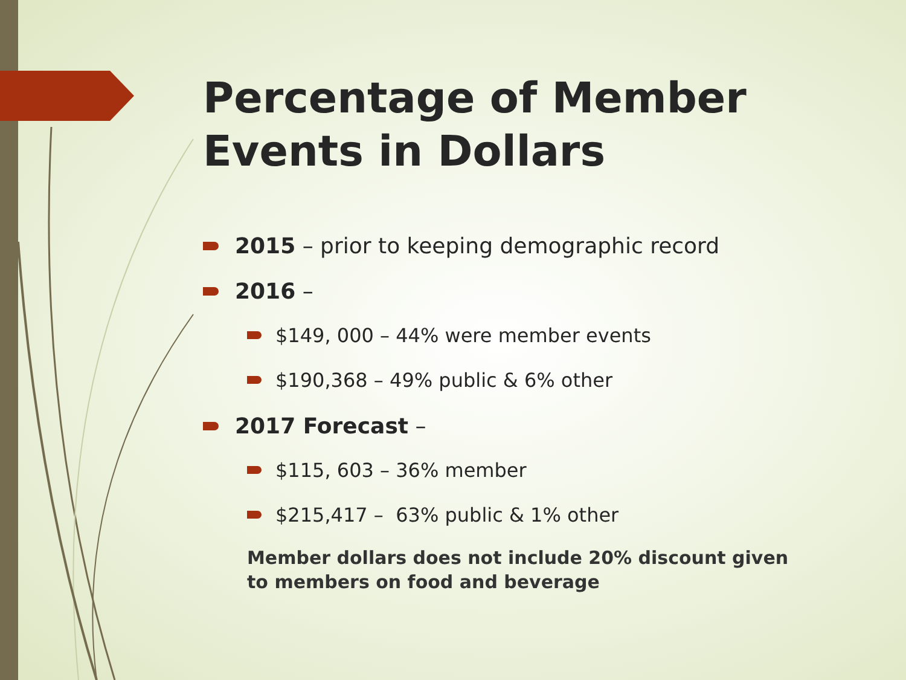Percentage of Member Events in Dollars
2015 – prior to keeping demographic record
2016 –
$149, 000 – 44% were member events
$190,368 – 49% public & 6% other
2017 Forecast –
$115, 603 – 36% member
$215,417 – 63% public & 1% other
Member dollars does not include 20% discount given to members on food and beverage